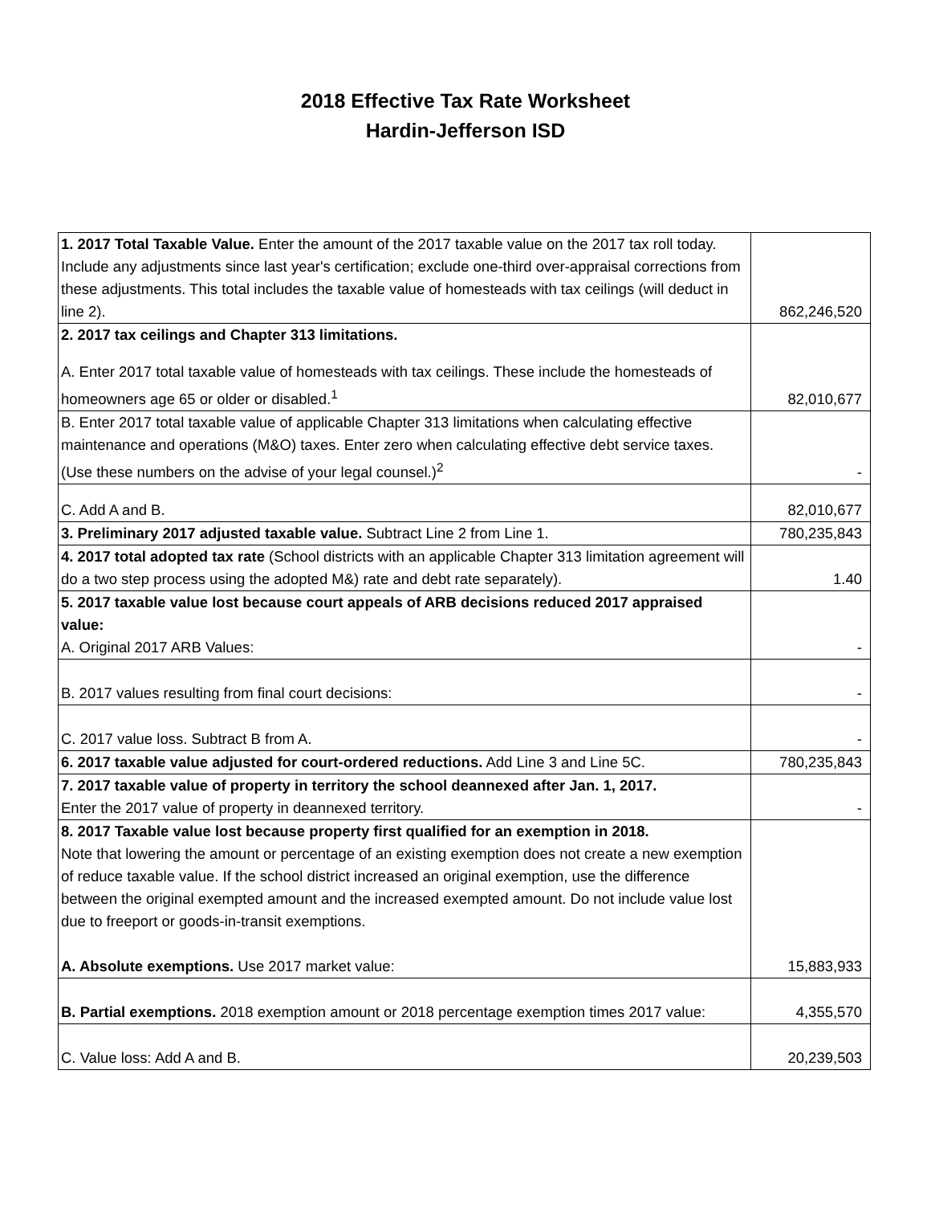2018 Effective Tax Rate Worksheet
Hardin-Jefferson ISD
| 1. 2017 Total Taxable Value. Enter the amount of the 2017 taxable value on the 2017 tax roll today. Include any adjustments since last year's certification; exclude one-third over-appraisal corrections from these adjustments. This total includes the taxable value of homesteads with tax ceilings (will deduct in line 2). | 862,246,520 |
| 2. 2017 tax ceilings and Chapter 313 limitations. A. Enter 2017 total taxable value of homesteads with tax ceilings. These include the homesteads of homeowners age 65 or older or disabled.<sup>1</sup> | 82,010,677 |
| B. Enter 2017 total taxable value of applicable Chapter 313 limitations when calculating effective maintenance and operations (M&O) taxes. Enter zero when calculating effective debt service taxes. (Use these numbers on the advise of your legal counsel.)<sup>2</sup> | - |
| C. Add A and B. | 82,010,677 |
| 3. Preliminary 2017 adjusted taxable value. Subtract Line 2 from Line 1. | 780,235,843 |
| 4. 2017 total adopted tax rate (School districts with an applicable Chapter 313 limitation agreement will do a two step process using the adopted M&) rate and debt rate separately). | 1.40 |
| 5. 2017 taxable value lost because court appeals of ARB decisions reduced 2017 appraised value: A. Original 2017 ARB Values: | - |
| B. 2017 values resulting from final court decisions: | - |
| C. 2017 value loss. Subtract B from A. | - |
| 6. 2017 taxable value adjusted for court-ordered reductions. Add Line 3 and Line 5C. | 780,235,843 |
| 7. 2017 taxable value of property in territory the school deannexed after Jan. 1, 2017. Enter the 2017 value of property in deannexed territory. | - |
| 8. 2017 Taxable value lost because property first qualified for an exemption in 2018. Note that lowering the amount or percentage of an existing exemption does not create a new exemption of reduce taxable value. If the school district increased an original exemption, use the difference between the original exempted amount and the increased exempted amount. Do not include value lost due to freeport or goods-in-transit exemptions. A. Absolute exemptions. Use 2017 market value: | 15,883,933 |
| B. Partial exemptions. 2018 exemption amount or 2018 percentage exemption times 2017 value: | 4,355,570 |
| C. Value loss: Add A and B. | 20,239,503 |